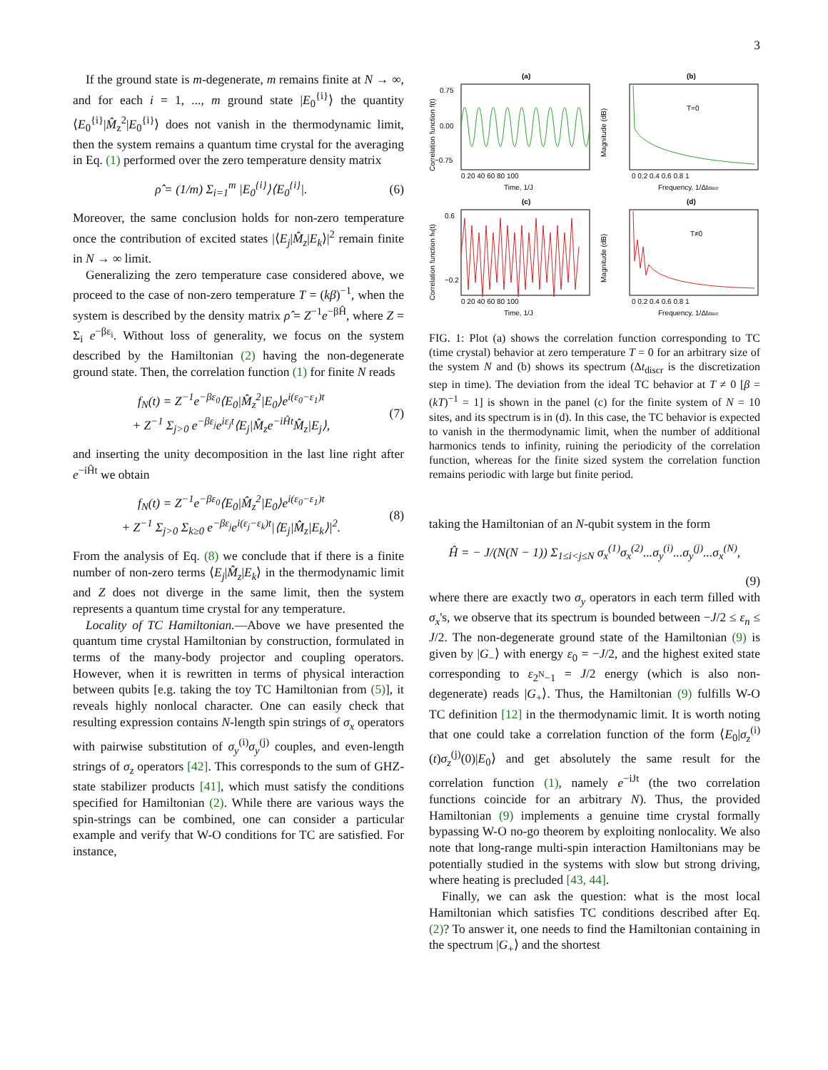3
If the ground state is m-degenerate, m remains finite at N → ∞, and for each i = 1, ..., m ground state |E<sub>0</sub><sup>{i}</sup>⟩ the quantity ⟨E<sub>0</sub><sup>{i}</sup>|M̂<sub>z</sub><sup>2</sup>|E<sub>0</sub><sup>{i}</sup>⟩ does not vanish in the thermodynamic limit, then the system remains a quantum time crystal for the averaging in Eq. (1) performed over the zero temperature density matrix
ρ̂ = (1/m) Σ<sub>i=1</sub><sup>m</sup> |E<sub>0</sub><sup>{i}</sup>⟩⟨E<sub>0</sub><sup>{i}</sup>|. (6)
Moreover, the same conclusion holds for non-zero temperature once the contribution of excited states |⟨E<sub>j</sub>|M̂<sub>z</sub>|E<sub>k</sub>⟩|<sup>2</sup> remain finite in N → ∞ limit.
Generalizing the zero temperature case considered above, we proceed to the case of non-zero temperature T = (kβ)<sup>−1</sup>, when the system is described by the density matrix ρ̂ = Z<sup>−1</sup>e<sup>−βĤ</sup>, where Z = Σ<sub>i</sub> e<sup>−βε<sub>i</sub></sup>. Without loss of generality, we focus on the system described by the Hamiltonian (2) having the non-degenerate ground state. Then, the correlation function (1) for finite N reads
f<sub>N</sub>(t) = Z<sup>−1</sup>e<sup>−βε<sub>0</sub></sup>⟨E<sub>0</sub>|M̂<sub>z</sub><sup>2</sup>|E<sub>0</sub>⟩e<sup>i(ε<sub>0</sub>−ε<sub>1</sub>)t</sup>
+ Z<sup>−1</sup> Σ<sub>j>0</sub> e<sup>−βε<sub>j</sub></sup>e<sup>iε<sub>j</sub>t</sup>⟨E<sub>j</sub>|M̂<sub>z</sub>e<sup>−iĤt</sup>M̂<sub>z</sub>|E<sub>j</sub>⟩, (7)
and inserting the unity decomposition in the last line right after e<sup>−iĤt</sup> we obtain
f<sub>N</sub>(t) = Z<sup>−1</sup>e<sup>−βε<sub>0</sub></sup>⟨E<sub>0</sub>|M̂<sub>z</sub><sup>2</sup>|E<sub>0</sub>⟩e<sup>i(ε<sub>0</sub>−ε<sub>1</sub>)t</sup>
+ Z<sup>−1</sup> Σ<sub>j>0</sub> Σ<sub>k≥0</sub> e<sup>−βε<sub>j</sub></sup>e<sup>i(ε<sub>j</sub>−ε<sub>k</sub>)t</sup>|⟨E<sub>j</sub>|M̂<sub>z</sub>|E<sub>k</sub>⟩|<sup>2</sup>. (8)
From the analysis of Eq. (8) we conclude that if there is a finite number of non-zero terms ⟨E<sub>j</sub>|M̂<sub>z</sub>|E<sub>k</sub>⟩ in the thermodynamic limit and Z does not diverge in the same limit, then the system represents a quantum time crystal for any temperature.
Locality of TC Hamiltonian.—Above we have presented the quantum time crystal Hamiltonian by construction, formulated in terms of the many-body projector and coupling operators. However, when it is rewritten in terms of physical interaction between qubits [e.g. taking the toy TC Hamiltonian from (5)], it reveals highly nonlocal character. One can easily check that resulting expression contains N-length spin strings of σ<sub>x</sub> operators with pairwise substitution of σ<sub>y</sub><sup>(i)</sup>σ<sub>y</sub><sup>(j)</sup> couples, and even-length strings of σ<sub>z</sub> operators [42]. This corresponds to the sum of GHZ-state stabilizer products [41], which must satisfy the conditions specified for Hamiltonian (2). While there are various ways the spin-strings can be combined, one can consider a particular example and verify that W-O conditions for TC are satisfied. For instance,
(a)
0.75
0.00
−0.75
0 20 40 60 80 100
Time, 1/J
Correlation function f(t)
(b)
T=0
0 0.2 0.4 0.6 0.8 1
Frequency, 1/Δtdiscr
Magnitude (dB)
(c)
0.6
−0.2
0 20 40 60 80 100
Time, 1/J
Correlation function fN(t)
(d)
T≠0
0 0.2 0.4 0.6 0.8 1
Frequency, 1/Δtdiscr
Magnitude (dB)
FIG. 1: Plot (a) shows the correlation function corresponding to TC (time crystal) behavior at zero temperature T = 0 for an arbitrary size of the system N and (b) shows its spectrum (Δt<sub>discr</sub> is the discretization step in time). The deviation from the ideal TC behavior at T ≠ 0 [β = (kT)<sup>−1</sup> = 1] is shown in the panel (c) for the finite system of N = 10 sites, and its spectrum is in (d). In this case, the TC behavior is expected to vanish in the thermodynamic limit, when the number of additional harmonics tends to infinity, ruining the periodicity of the correlation function, whereas for the finite sized system the correlation function remains periodic with large but finite period.
taking the Hamiltonian of an N-qubit system in the form
Ĥ = − J/(N(N − 1)) Σ<sub>1≤i<j≤N</sub> σ<sub>x</sub><sup>(1)</sup>σ<sub>x</sub><sup>(2)</sup>...σ<sub>y</sub><sup>(i)</sup>...σ<sub>y</sub><sup>(j)</sup>...σ<sub>x</sub><sup>(N)</sup>,
(9)
where there are exactly two σ<sub>y</sub> operators in each term filled with σ<sub>x</sub>'s, we observe that its spectrum is bounded between −J/2 ≤ ε<sub>n</sub> ≤ J/2. The non-degenerate ground state of the Hamiltonian (9) is given by |G<sub>−</sub>⟩ with energy ε<sub>0</sub> = −J/2, and the highest exited state corresponding to ε<sub>2<sup>N</sup>−1</sub> = J/2 energy (which is also non-degenerate) reads |G<sub>+</sub>⟩. Thus, the Hamiltonian (9) fulfills W-O TC definition [12] in the thermodynamic limit. It is worth noting that one could take a correlation function of the form ⟨E<sub>0</sub>|σ<sub>z</sub><sup>(i)</sup>(t)σ<sub>z</sub><sup>(j)</sup>(0)|E<sub>0</sub>⟩ and get absolutely the same result for the correlation function (1), namely e<sup>−iJt</sup> (the two correlation functions coincide for an arbitrary N). Thus, the provided Hamiltonian (9) implements a genuine time crystal formally bypassing W-O no-go theorem by exploiting nonlocality. We also note that long-range multi-spin interaction Hamiltonians may be potentially studied in the systems with slow but strong driving, where heating is precluded [43, 44].
Finally, we can ask the question: what is the most local Hamiltonian which satisfies TC conditions described after Eq. (2)? To answer it, one needs to find the Hamiltonian containing in the spectrum |G<sub>+</sub>⟩ and the shortest